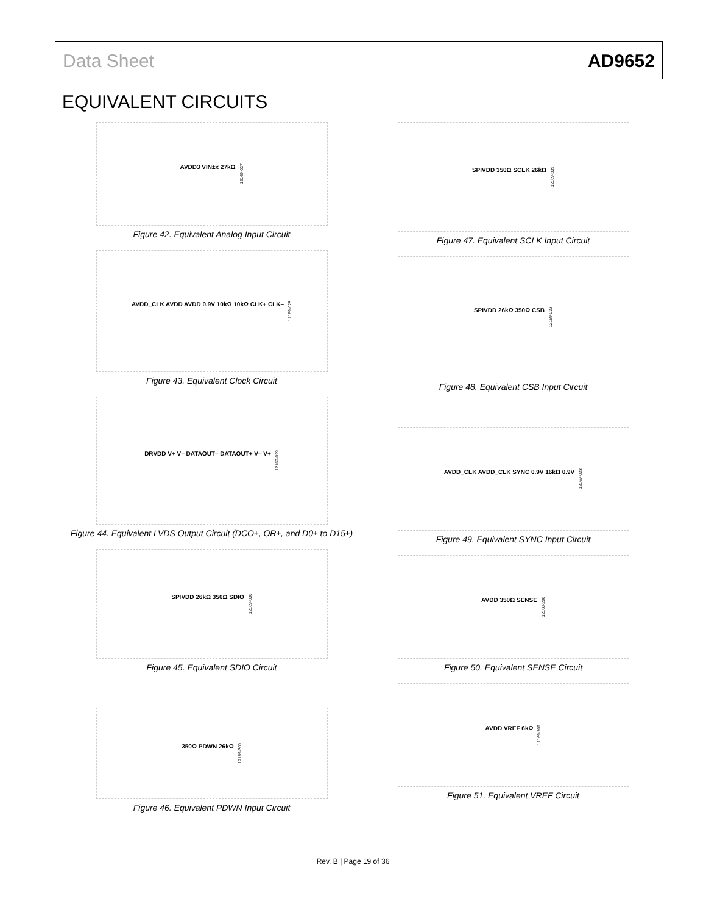Data Sheet AD9652
EQUIVALENT CIRCUITS
AVDD3 VIN±x 27kΩ 12169-027
Figure 42. Equivalent Analog Input Circuit
AVDD_CLK AVDD AVDD 0.9V 10kΩ 10kΩ CLK+ CLK– 12169-028
Figure 43. Equivalent Clock Circuit
DRVDD V+ V– DATAOUT– DATAOUT+ V– V+ 12169-029
Figure 44. Equivalent LVDS Output Circuit (DCO±, OR±, and D0± to D15±)
SPIVDD 26kΩ 350Ω SDIO 12169-030
Figure 45. Equivalent SDIO Circuit
350Ω PDWN 26kΩ 12169-300
Figure 46. Equivalent PDWN Input Circuit
SPIVDD 350Ω SCLK 26kΩ 12169-339
Figure 47. Equivalent SCLK Input Circuit
SPIVDD 26kΩ 350Ω CSB 12169-032
Figure 48. Equivalent CSB Input Circuit
AVDD_CLK AVDD_CLK SYNC 0.9V 16kΩ 0.9V 12169-033
Figure 49. Equivalent SYNC Input Circuit
AVDD 350Ω SENSE 12168-208
Figure 50. Equivalent SENSE Circuit
AVDD VREF 6kΩ 12169-209
Figure 51. Equivalent VREF Circuit
Rev. B | Page 19 of 36